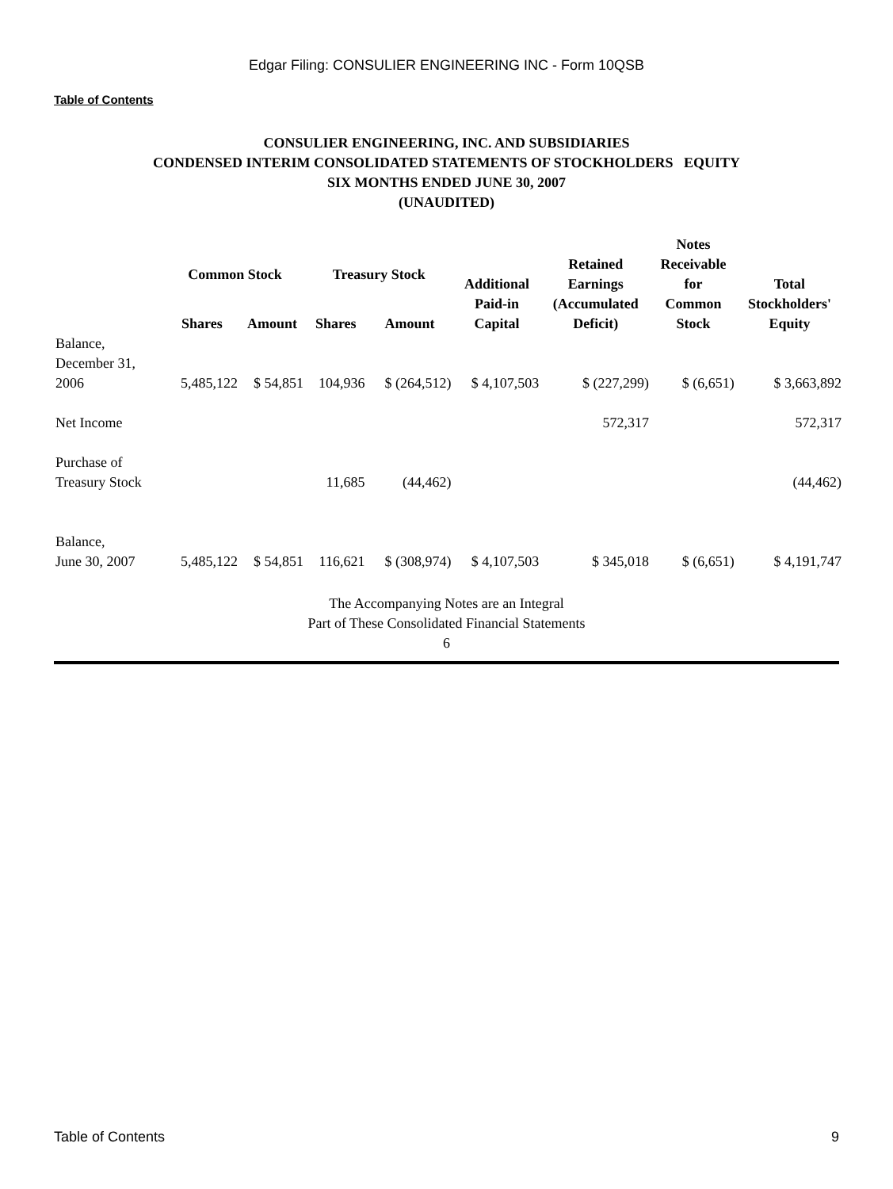Edgar Filing: CONSULIER ENGINEERING INC - Form 10QSB
Table of Contents
CONSULIER ENGINEERING, INC. AND SUBSIDIARIES
CONDENSED INTERIM CONSOLIDATED STATEMENTS OF STOCKHOLDERS EQUITY
SIX MONTHS ENDED JUNE 30, 2007
(UNAUDITED)
| | Common Stock | | Treasury Stock | | Additional Paid-in Capital | Retained Earnings (Accumulated Deficit) | Notes Receivable for Common Stock | Total Stockholders' Equity |
| --- | --- | --- | --- | --- | --- | --- | --- | --- |
| | Shares | Amount | Shares | Amount | | | | |
| Balance, December 31, 2006 | 5,485,122 | $ 54,851 | 104,936 | $ (264,512) | $ 4,107,503 | $ (227,299) | $ (6,651) | $ 3,663,892 |
| Net Income | | | | | | 572,317 | | 572,317 |
| Purchase of Treasury Stock | | | 11,685 | (44,462) | | | | (44,462) |
| Balance, June 30, 2007 | 5,485,122 | $ 54,851 | 116,621 | $ (308,974) | $ 4,107,503 | $ 345,018 | $ (6,651) | $ 4,191,747 |
The Accompanying Notes are an Integral
Part of These Consolidated Financial Statements
6
Table of Contents 9